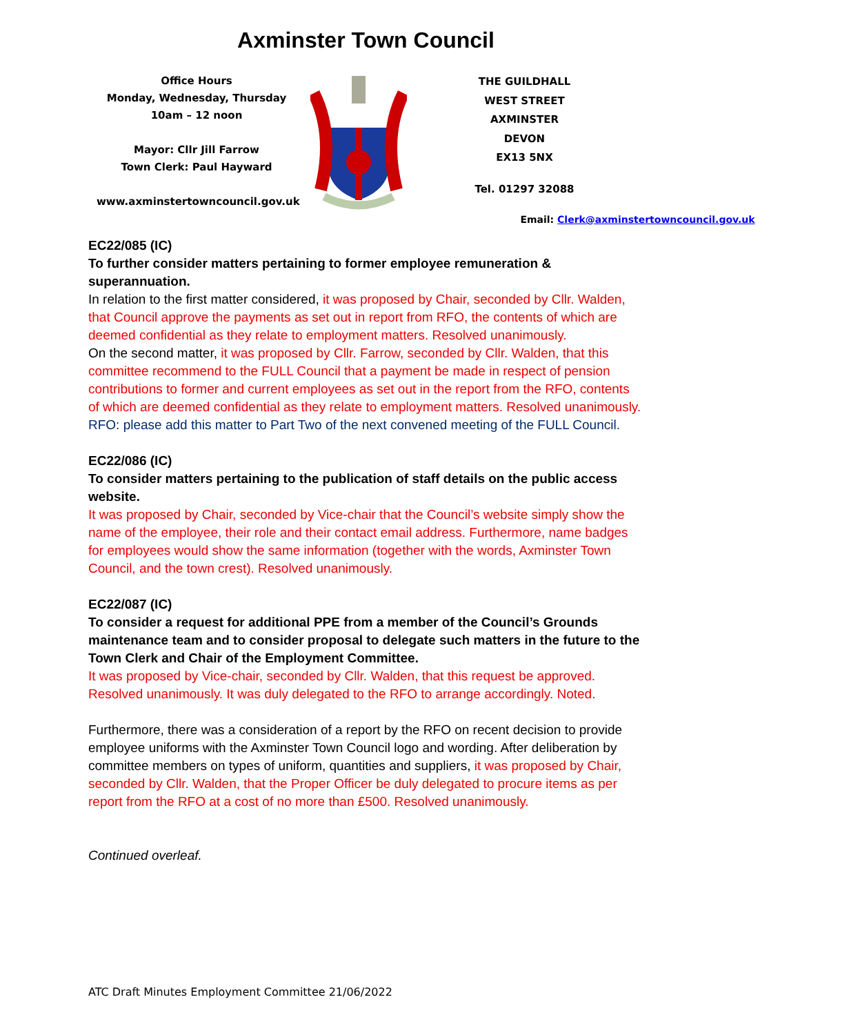Axminster Town Council
Office Hours
Monday, Wednesday, Thursday
10am – 12 noon
Mayor: Cllr Jill Farrow
Town Clerk: Paul Hayward
www.axminstertowncouncil.gov.uk
THE GUILDHALL
WEST STREET
AXMINSTER
DEVON
EX13 5NX
Tel. 01297 32088
Email: Clerk@axminstertowncouncil.gov.uk
EC22/085 (IC)
To further consider matters pertaining to former employee remuneration & superannuation.
In relation to the first matter considered, it was proposed by Chair, seconded by Cllr. Walden, that Council approve the payments as set out in report from RFO, the contents of which are deemed confidential as they relate to employment matters. Resolved unanimously.
On the second matter, it was proposed by Cllr. Farrow, seconded by Cllr. Walden, that this committee recommend to the FULL Council that a payment be made in respect of pension contributions to former and current employees as set out in the report from the RFO, contents of which are deemed confidential as they relate to employment matters. Resolved unanimously. RFO: please add this matter to Part Two of the next convened meeting of the FULL Council.
EC22/086 (IC)
To consider matters pertaining to the publication of staff details on the public access website.
It was proposed by Chair, seconded by Vice-chair that the Council’s website simply show the name of the employee, their role and their contact email address. Furthermore, name badges for employees would show the same information (together with the words, Axminster Town Council, and the town crest). Resolved unanimously.
EC22/087 (IC)
To consider a request for additional PPE from a member of the Council’s Grounds maintenance team and to consider proposal to delegate such matters in the future to the Town Clerk and Chair of the Employment Committee.
It was proposed by Vice-chair, seconded by Cllr. Walden, that this request be approved. Resolved unanimously. It was duly delegated to the RFO to arrange accordingly. Noted.
Furthermore, there was a consideration of a report by the RFO on recent decision to provide employee uniforms with the Axminster Town Council logo and wording. After deliberation by committee members on types of uniform, quantities and suppliers, it was proposed by Chair, seconded by Cllr. Walden, that the Proper Officer be duly delegated to procure items as per report from the RFO at a cost of no more than £500. Resolved unanimously.
Continued overleaf.
ATC Draft Minutes Employment Committee 21/06/2022